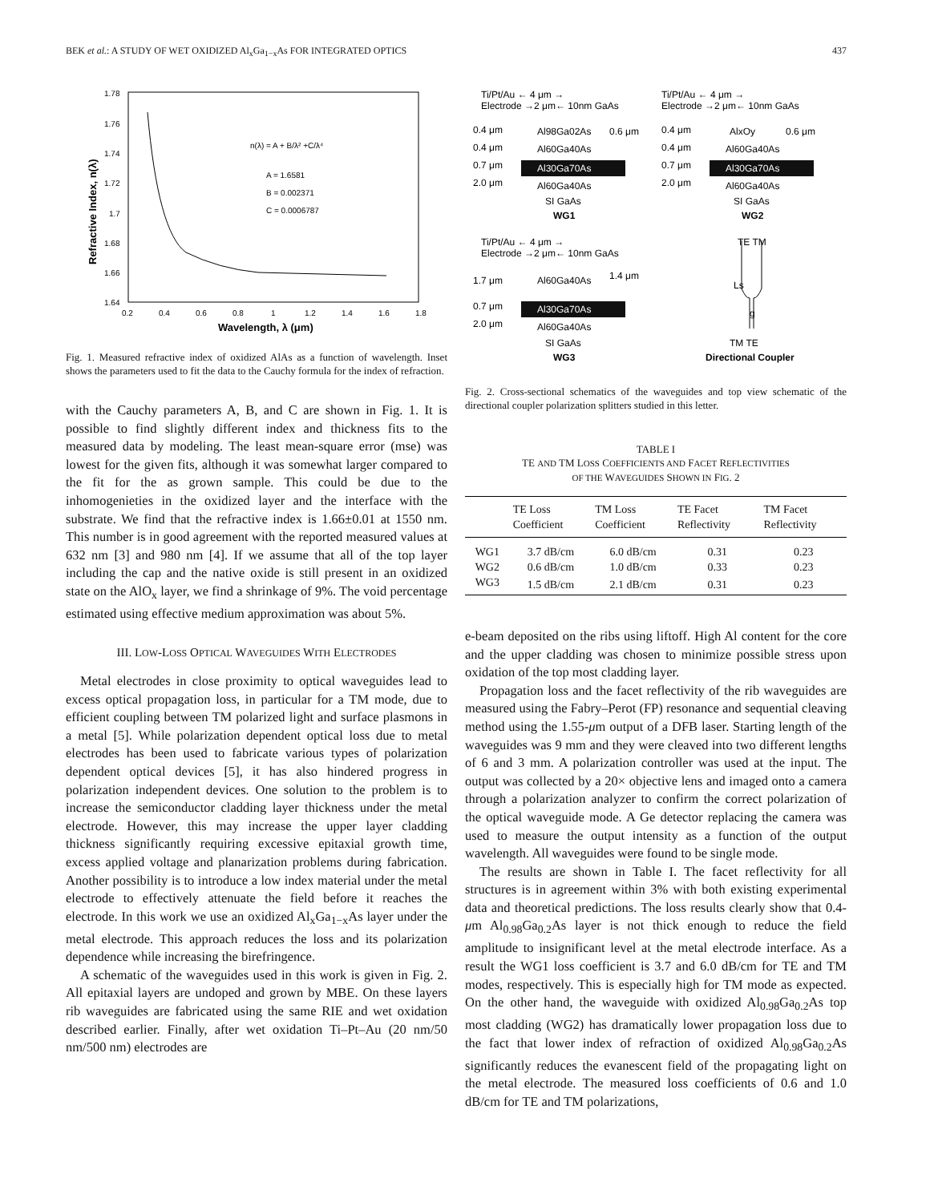BEK et al.: A STUDY OF WET OXIDIZED Al<sub>x</sub>Ga<sub>1−x</sub>As FOR INTEGRATED OPTICS 437
1.78
1.76
1.74
1.72
1.7
1.68
1.66
1.64
0.2
0.4
0.6
0.8
1
1.2
1.4
1.6
1.8
Wavelength, λ (μm)
Refractive Index, n(λ)
n(λ) = A + B/λ² +C/λ⁴
A = 1.6581
B = 0.002371
C = 0.0006787
Fig. 1. Measured refractive index of oxidized AlAs as a function of wavelength. Inset shows the parameters used to fit the data to the Cauchy formula for the index of refraction.
with the Cauchy parameters A, B, and C are shown in Fig. 1. It is possible to find slightly different index and thickness fits to the measured data by modeling. The least mean-square error (mse) was lowest for the given fits, although it was somewhat larger compared to the fit for the as grown sample. This could be due to the inhomogenieties in the oxidized layer and the interface with the substrate. We find that the refractive index is 1.66±0.01 at 1550 nm. This number is in good agreement with the reported measured values at 632 nm [3] and 980 nm [4]. If we assume that all of the top layer including the cap and the native oxide is still present in an oxidized state on the AlO<sub>x</sub> layer, we find a shrinkage of 9%. The void percentage estimated using effective medium approximation was about 5%.
III. LOW-LOSS OPTICAL WAVEGUIDES WITH ELECTRODES
Metal electrodes in close proximity to optical waveguides lead to excess optical propagation loss, in particular for a TM mode, due to efficient coupling between TM polarized light and surface plasmons in a metal [5]. While polarization dependent optical loss due to metal electrodes has been used to fabricate various types of polarization dependent optical devices [5], it has also hindered progress in polarization independent devices. One solution to the problem is to increase the semiconductor cladding layer thickness under the metal electrode. However, this may increase the upper layer cladding thickness significantly requiring excessive epitaxial growth time, excess applied voltage and planarization problems during fabrication. Another possibility is to introduce a low index material under the metal electrode to effectively attenuate the field before it reaches the electrode. In this work we use an oxidized Al<sub>x</sub>Ga<sub>1−x</sub>As layer under the metal electrode. This approach reduces the loss and its polarization dependence while increasing the birefringence.
A schematic of the waveguides used in this work is given in Fig. 2. All epitaxial layers are undoped and grown by MBE. On these layers rib waveguides are fabricated using the same RIE and wet oxidation described earlier. Finally, after wet oxidation Ti–Pt–Au (20 nm/50 nm/500 nm) electrodes are
Ti/Pt/Au ← 4 μm →
Electrode →2 μm← 10nm GaAs
0.4 μm
0.4 μm
0.7 μm
2.0 μm
Al30Ga70As
Al98Ga02As
Al60Ga40As
Al60Ga40As
0.6 μm
SI GaAs
WG1
Ti/Pt/Au ← 4 μm →
Electrode →2 μm← 10nm GaAs
0.4 μm
0.4 μm
0.7 μm
2.0 μm
Al30Ga70As
AlxOy
Al60Ga40As
Al60Ga40As
0.6 μm
SI GaAs
WG2
Ti/Pt/Au ← 4 μm →
Electrode →2 μm← 10nm GaAs
1.7 μm
0.7 μm
2.0 μm
Al60Ga40As
1.4 μm
Al30Ga70As
Al60Ga40As
SI GaAs
WG3
TE TM
Ls
g
TM TE
Directional Coupler
Fig. 2. Cross-sectional schematics of the waveguides and top view schematic of the directional coupler polarization splitters studied in this letter.
TABLE I
TE AND TM LOSS COEFFICIENTS AND FACET REFLECTIVITIES
OF THE WAVEGUIDES SHOWN IN FIG. 2
| | TE Loss Coefficient | TM Loss Coefficient | TE Facet Reflectivity | TM Facet Reflectivity |
| --- | --- | --- | --- | --- |
| WG1 | 3.7 dB/cm | 6.0 dB/cm | 0.31 | 0.23 |
| WG2 | 0.6 dB/cm | 1.0 dB/cm | 0.33 | 0.23 |
| WG3 | 1.5 dB/cm | 2.1 dB/cm | 0.31 | 0.23 |
e-beam deposited on the ribs using liftoff. High Al content for the core and the upper cladding was chosen to minimize possible stress upon oxidation of the top most cladding layer.
Propagation loss and the facet reflectivity of the rib waveguides are measured using the Fabry–Perot (FP) resonance and sequential cleaving method using the 1.55-μm output of a DFB laser. Starting length of the waveguides was 9 mm and they were cleaved into two different lengths of 6 and 3 mm. A polarization controller was used at the input. The output was collected by a 20× objective lens and imaged onto a camera through a polarization analyzer to confirm the correct polarization of the optical waveguide mode. A Ge detector replacing the camera was used to measure the output intensity as a function of the output wavelength. All waveguides were found to be single mode.
The results are shown in Table I. The facet reflectivity for all structures is in agreement within 3% with both existing experimental data and theoretical predictions. The loss results clearly show that 0.4-μm Al<sub>0.98</sub>Ga<sub>0.2</sub>As layer is not thick enough to reduce the field amplitude to insignificant level at the metal electrode interface. As a result the WG1 loss coefficient is 3.7 and 6.0 dB/cm for TE and TM modes, respectively. This is especially high for TM mode as expected. On the other hand, the waveguide with oxidized Al<sub>0.98</sub>Ga<sub>0.2</sub>As top most cladding (WG2) has dramatically lower propagation loss due to the fact that lower index of refraction of oxidized Al<sub>0.98</sub>Ga<sub>0.2</sub>As significantly reduces the evanescent field of the propagating light on the metal electrode. The measured loss coefficients of 0.6 and 1.0 dB/cm for TE and TM polarizations,